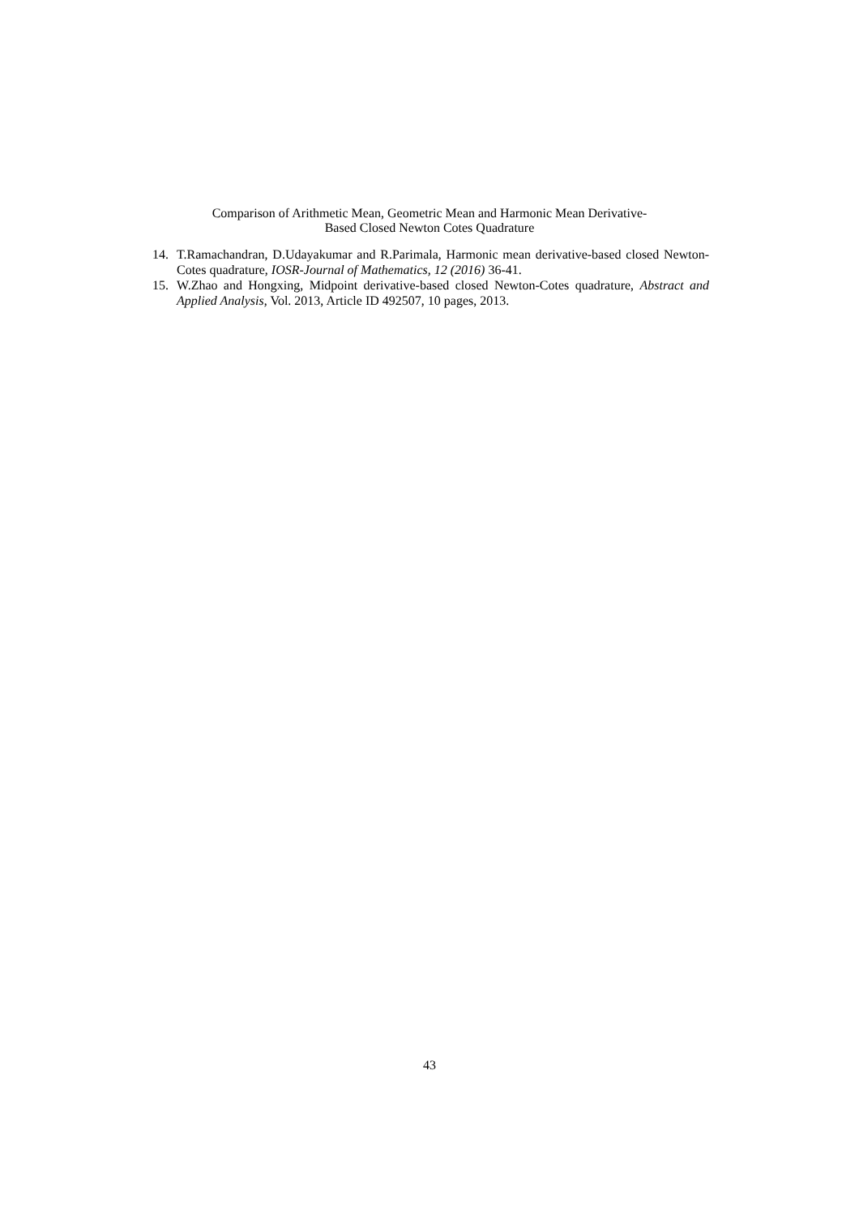Comparison of Arithmetic Mean, Geometric Mean and Harmonic Mean Derivative-
Based Closed Newton Cotes Quadrature
14. T.Ramachandran, D.Udayakumar and R.Parimala, Harmonic mean derivative-based closed Newton-Cotes quadrature, IOSR-Journal of Mathematics, 12 (2016) 36-41.
15. W.Zhao and Hongxing, Midpoint derivative-based closed Newton-Cotes quadrature, Abstract and Applied Analysis, Vol. 2013, Article ID 492507, 10 pages, 2013.
43